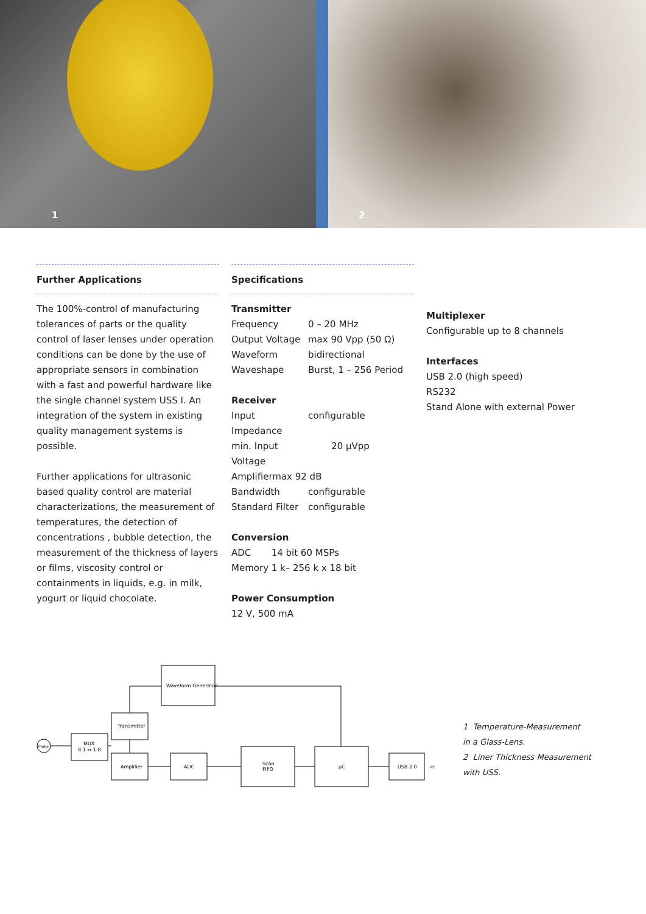1
2
Further Applications
The 100%-control of manufacturing tolerances of parts or the quality control of laser lenses under operation conditions can be done by the use of appropriate sensors in combination with a fast and powerful hardware like the single channel system USS I. An integration of the system in existing quality management systems is possible.
Further applications for ultrasonic based quality control are material characterizations, the measurement of temperatures, the detection of concentrations , bubble detection, the measurement of the thickness of layers or films, viscosity control or containments in liquids, e.g. in milk, yogurt or liquid chocolate.
Specifications
Transmitter
Frequency 0 – 20 MHz
Output Voltage max 90 Vpp (50 Ω)
Waveform bidirectional
Waveshape Burst, 1 – 256 Period
Receiver
Input Impedance configurable
min. Input Voltage 20 µVpp
Amplifiermax 92 dB
Bandwidth configurable
Standard Filter configurable
Conversion
ADC 14 bit 60 MSPs
Memory 1 k– 256 k x 18 bit
Power Consumption
12 V, 500 mA
Multiplexer
Configurable up to 8 channels
Interfaces
USB 2.0 (high speed)
RS232
Stand Alone with external Power
Waveform Generator
Transmitter
Probe
MUX
8:1 ↔ 1:8
Amplifier
ADC
Scan
FIFO
µC
USB 2.0
PC
1 Temperature-Measurement
in a Glass-Lens.
2 Liner Thickness Measurement
with USS.